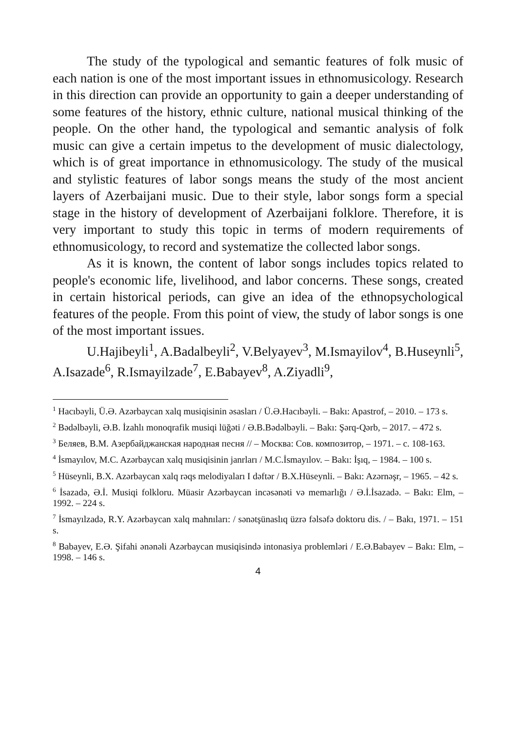The study of the typological and semantic features of folk music of each nation is one of the most important issues in ethnomusicology. Research in this direction can provide an opportunity to gain a deeper understanding of some features of the history, ethnic culture, national musical thinking of the people. On the other hand, the typological and semantic analysis of folk music can give a certain impetus to the development of music dialectology, which is of great importance in ethnomusicology. The study of the musical and stylistic features of labor songs means the study of the most ancient layers of Azerbaijani music. Due to their style, labor songs form a special stage in the history of development of Azerbaijani folklore. Therefore, it is very important to study this topic in terms of modern requirements of ethnomusicology, to record and systematize the collected labor songs.
As it is known, the content of labor songs includes topics related to people's economic life, livelihood, and labor concerns. These songs, created in certain historical periods, can give an idea of the ethnopsychological features of the people. From this point of view, the study of labor songs is one of the most important issues.
U.Hajibeyli<sup>1</sup>, A.Badalbeyli<sup>2</sup>, V.Belyayev<sup>3</sup>, M.Ismayilov<sup>4</sup>, B.Huseynli<sup>5</sup>, A.Isazade<sup>6</sup>, R.Ismayilzade<sup>7</sup>, E.Babayev<sup>8</sup>, A.Ziyadli<sup>9</sup>,
<sup>1</sup> Hacıbəyli, Ü.Ə. Azərbaycan xalq musiqisinin əsasları / Ü.Ə.Hacıbəyli. – Bakı: Apastrof, – 2010. – 173 s.
<sup>2</sup> Bədəlbəyli, Ə.B. İzahlı monoqrafik musiqi lüğəti / Ə.B.Bədəlbəyli. – Bakı: Şərq-Qərb, – 2017. – 472 s.
<sup>3</sup> Беляев, В.М. Азербайджанская народная песня // – Москва: Сов. композитор, – 1971. – с. 108-163.
<sup>4</sup> İsmayılov, M.C. Azərbaycan xalq musiqisinin janrları / M.C.İsmayılov. – Bakı: İşıq, – 1984. – 100 s.
<sup>5</sup> Hüseynli, B.X. Azərbaycan xalq rəqs melodiyaları I dəftər / B.X.Hüseynli. – Bakı: Azərnəşr, – 1965. – 42 s.
<sup>6</sup> İsazadə, Ə.İ. Musiqi folkloru. Müasir Azərbaycan incəsənəti və memarlığı / Ə.İ.İsazadə. – Bakı: Elm, – 1992. – 224 s.
<sup>7</sup> İsmayılzadə, R.Y. Azərbaycan xalq mahnıları: / sənətşünaslıq üzrə fəlsəfə doktoru dis. / – Bakı, 1971. – 151 s.
<sup>8</sup> Babayev, E.Ə. Şifahi ənənəli Azərbaycan musiqisində intonasiya problemləri / E.Ə.Babayev – Bakı: Elm, – 1998. – 146 s.
4